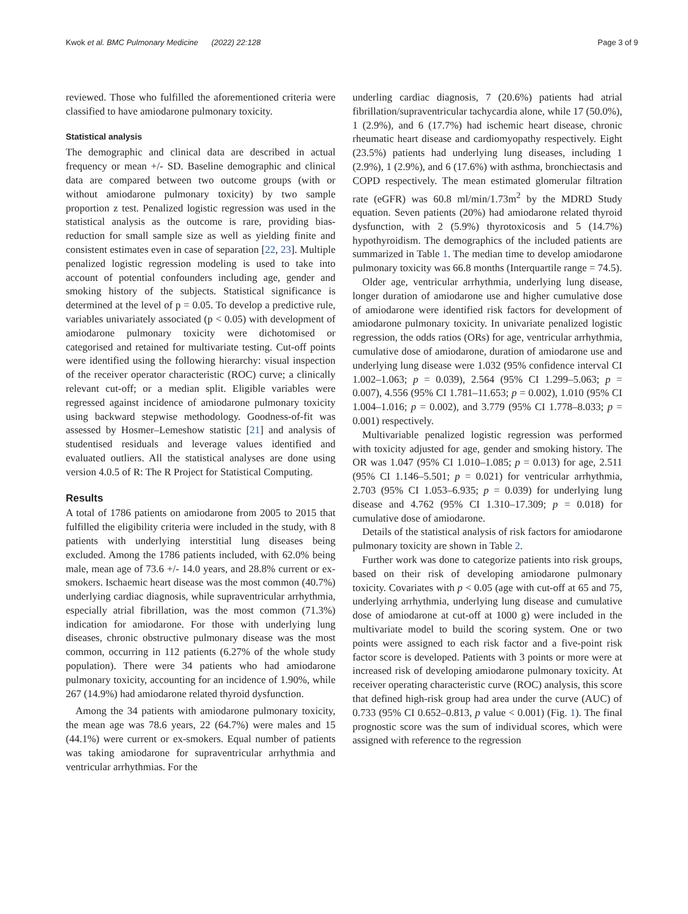Kwok et al. BMC Pulmonary Medicine (2022) 22:128 Page 3 of 9
reviewed. Those who fulfilled the aforementioned criteria were classified to have amiodarone pulmonary toxicity.
Statistical analysis
The demographic and clinical data are described in actual frequency or mean +/- SD. Baseline demographic and clinical data are compared between two outcome groups (with or without amiodarone pulmonary toxicity) by two sample proportion z test. Penalized logistic regression was used in the statistical analysis as the outcome is rare, providing bias-reduction for small sample size as well as yielding finite and consistent estimates even in case of separation [22, 23]. Multiple penalized logistic regression modeling is used to take into account of potential confounders including age, gender and smoking history of the subjects. Statistical significance is determined at the level of p = 0.05. To develop a predictive rule, variables univariately associated (p < 0.05) with development of amiodarone pulmonary toxicity were dichotomised or categorised and retained for multivariate testing. Cut-off points were identified using the following hierarchy: visual inspection of the receiver operator characteristic (ROC) curve; a clinically relevant cut-off; or a median split. Eligible variables were regressed against incidence of amiodarone pulmonary toxicity using backward stepwise methodology. Goodness-of-fit was assessed by Hosmer–Lemeshow statistic [21] and analysis of studentised residuals and leverage values identified and evaluated outliers. All the statistical analyses are done using version 4.0.5 of R: The R Project for Statistical Computing.
Results
A total of 1786 patients on amiodarone from 2005 to 2015 that fulfilled the eligibility criteria were included in the study, with 8 patients with underlying interstitial lung diseases being excluded. Among the 1786 patients included, with 62.0% being male, mean age of 73.6 +/- 14.0 years, and 28.8% current or ex-smokers. Ischaemic heart disease was the most common (40.7%) underlying cardiac diagnosis, while supraventricular arrhythmia, especially atrial fibrillation, was the most common (71.3%) indication for amiodarone. For those with underlying lung diseases, chronic obstructive pulmonary disease was the most common, occurring in 112 patients (6.27% of the whole study population). There were 34 patients who had amiodarone pulmonary toxicity, accounting for an incidence of 1.90%, while 267 (14.9%) had amiodarone related thyroid dysfunction.
Among the 34 patients with amiodarone pulmonary toxicity, the mean age was 78.6 years, 22 (64.7%) were males and 15 (44.1%) were current or ex-smokers. Equal number of patients was taking amiodarone for supraventricular arrhythmia and ventricular arrhythmias. For the
underling cardiac diagnosis, 7 (20.6%) patients had atrial fibrillation/supraventricular tachycardia alone, while 17 (50.0%), 1 (2.9%), and 6 (17.7%) had ischemic heart disease, chronic rheumatic heart disease and cardiomyopathy respectively. Eight (23.5%) patients had underlying lung diseases, including 1 (2.9%), 1 (2.9%), and 6 (17.6%) with asthma, bronchiectasis and COPD respectively. The mean estimated glomerular filtration rate (eGFR) was 60.8 ml/min/1.73m<sup>2</sup> by the MDRD Study equation. Seven patients (20%) had amiodarone related thyroid dysfunction, with 2 (5.9%) thyrotoxicosis and 5 (14.7%) hypothyroidism. The demographics of the included patients are summarized in Table 1. The median time to develop amiodarone pulmonary toxicity was 66.8 months (Interquartile range = 74.5).
Older age, ventricular arrhythmia, underlying lung disease, longer duration of amiodarone use and higher cumulative dose of amiodarone were identified risk factors for development of amiodarone pulmonary toxicity. In univariate penalized logistic regression, the odds ratios (ORs) for age, ventricular arrhythmia, cumulative dose of amiodarone, duration of amiodarone use and underlying lung disease were 1.032 (95% confidence interval CI 1.002–1.063; p = 0.039), 2.564 (95% CI 1.299–5.063; p = 0.007), 4.556 (95% CI 1.781–11.653; p = 0.002), 1.010 (95% CI 1.004–1.016; p = 0.002), and 3.779 (95% CI 1.778–8.033; p = 0.001) respectively.
Multivariable penalized logistic regression was performed with toxicity adjusted for age, gender and smoking history. The OR was 1.047 (95% CI 1.010–1.085; p = 0.013) for age, 2.511 (95% CI 1.146–5.501; p = 0.021) for ventricular arrhythmia, 2.703 (95% CI 1.053–6.935; p = 0.039) for underlying lung disease and 4.762 (95% CI 1.310–17.309; p = 0.018) for cumulative dose of amiodarone.
Details of the statistical analysis of risk factors for amiodarone pulmonary toxicity are shown in Table 2.
Further work was done to categorize patients into risk groups, based on their risk of developing amiodarone pulmonary toxicity. Covariates with p < 0.05 (age with cut-off at 65 and 75, underlying arrhythmia, underlying lung disease and cumulative dose of amiodarone at cut-off at 1000 g) were included in the multivariate model to build the scoring system. One or two points were assigned to each risk factor and a five-point risk factor score is developed. Patients with 3 points or more were at increased risk of developing amiodarone pulmonary toxicity. At receiver operating characteristic curve (ROC) analysis, this score that defined high-risk group had area under the curve (AUC) of 0.733 (95% CI 0.652–0.813, p value < 0.001) (Fig. 1). The final prognostic score was the sum of individual scores, which were assigned with reference to the regression